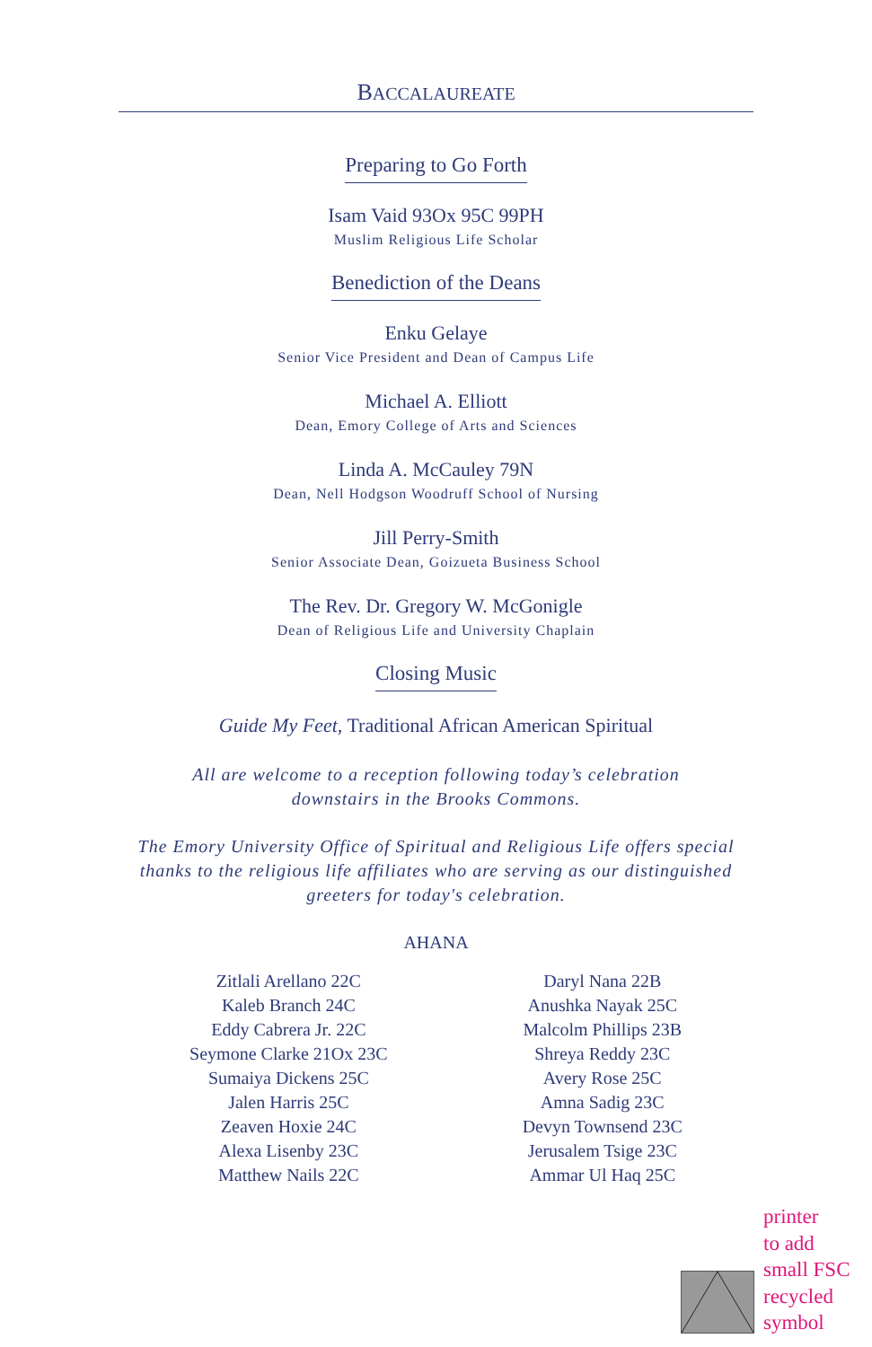BACCALAUREATE
Preparing to Go Forth
Isam Vaid 93Ox 95C 99PH
Muslim Religious Life Scholar
Benediction of the Deans
Enku Gelaye
Senior Vice President and Dean of Campus Life
Michael A. Elliott
Dean, Emory College of Arts and Sciences
Linda A. McCauley 79N
Dean, Nell Hodgson Woodruff School of Nursing
Jill Perry-Smith
Senior Associate Dean, Goizueta Business School
The Rev. Dr. Gregory W. McGonigle
Dean of Religious Life and University Chaplain
Closing Music
Guide My Feet, Traditional African American Spiritual
All are welcome to a reception following today’s celebration
downstairs in the Brooks Commons.
The Emory University Office of Spiritual and Religious Life offers special
thanks to the religious life affiliates who are serving as our distinguished
greeters for today's celebration.
AHANA
Zitlali Arellano 22C
Kaleb Branch 24C
Eddy Cabrera Jr. 22C
Seymone Clarke 21Ox 23C
Sumaiya Dickens 25C
Jalen Harris 25C
Zeaven Hoxie 24C
Alexa Lisenby 23C
Matthew Nails 22C
Daryl Nana 22B
Anushka Nayak 25C
Malcolm Phillips 23B
Shreya Reddy 23C
Avery Rose 25C
Amna Sadig 23C
Devyn Townsend 23C
Jerusalem Tsige 23C
Ammar Ul Haq 25C
printer
to add
small FSC
recycled
symbol